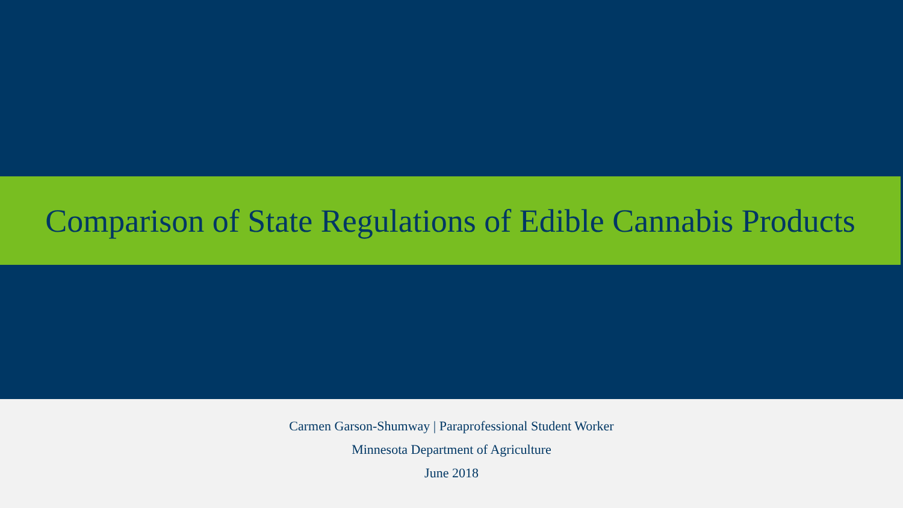Comparison of State Regulations of Edible Cannabis Products
Carmen Garson-Shumway | Paraprofessional Student Worker
Minnesota Department of Agriculture
June 2018